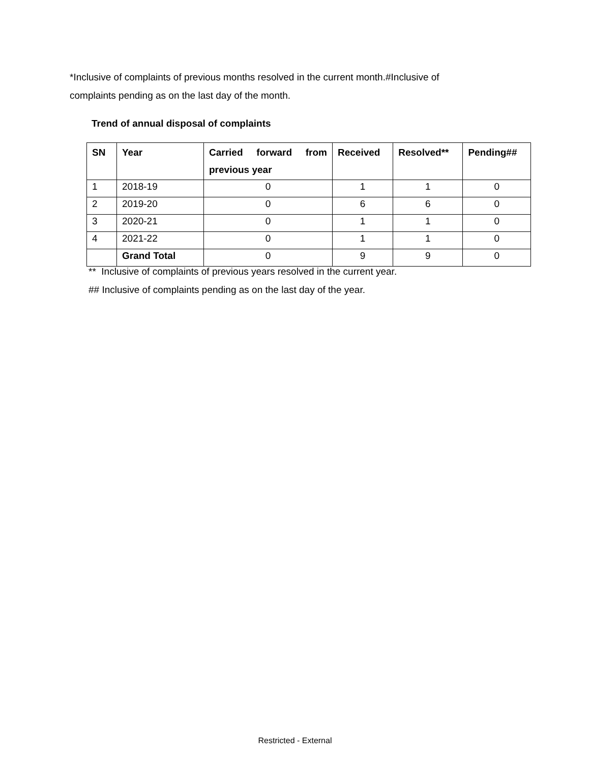*Inclusive of complaints of previous months resolved in the current month.#Inclusive of complaints pending as on the last day of the month.
Trend of annual disposal of complaints
| SN | Year | Carried forward from previous year | Received | Resolved** | Pending## |
| --- | --- | --- | --- | --- | --- |
| 1 | 2018-19 | 0 | 1 | 1 | 0 |
| 2 | 2019-20 | 0 | 6 | 6 | 0 |
| 3 | 2020-21 | 0 | 1 | 1 | 0 |
| 4 | 2021-22 | 0 | 1 | 1 | 0 |
| | Grand Total | 0 | 9 | 9 | 0 |
** Inclusive of complaints of previous years resolved in the current year.
## Inclusive of complaints pending as on the last day of the year.
Restricted - External